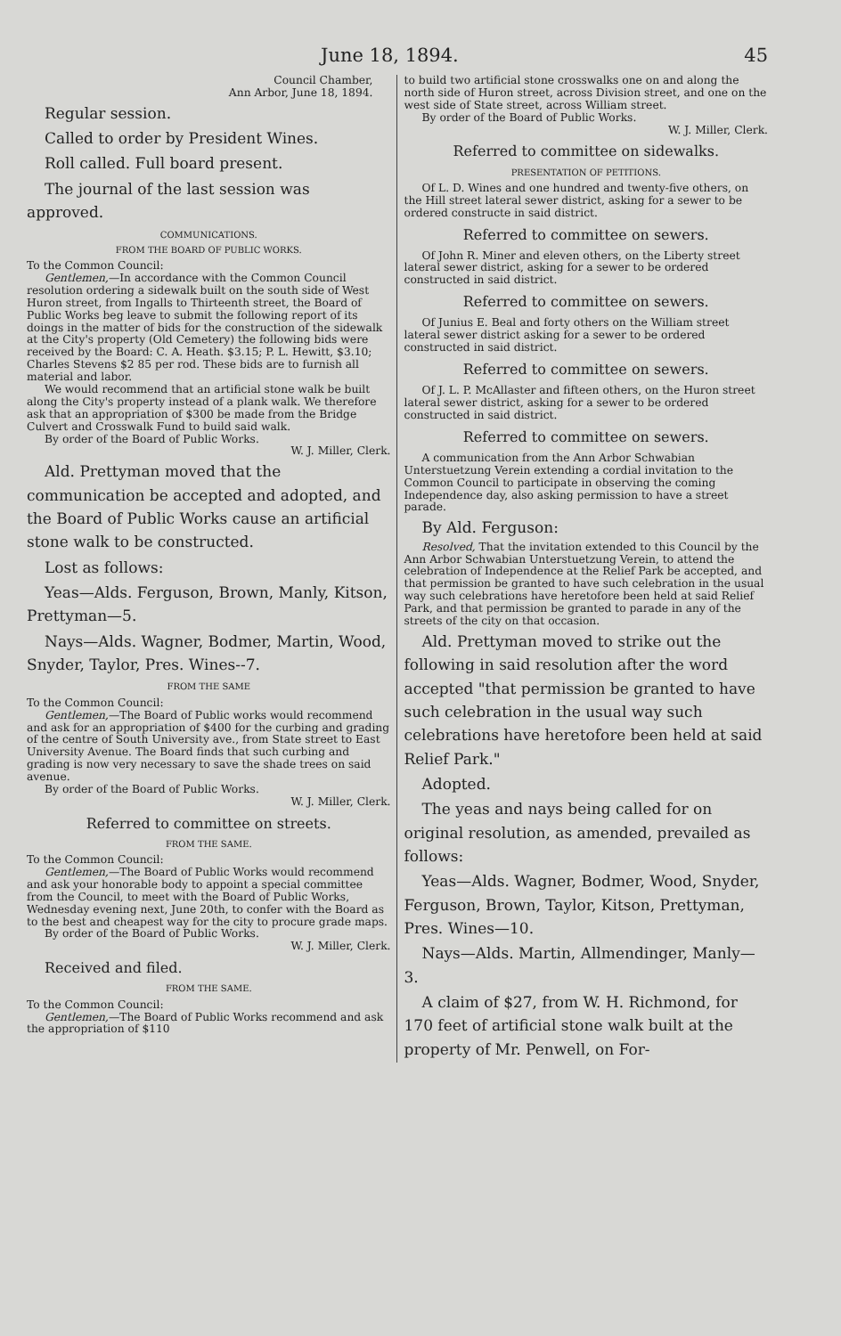June 18, 1894. 45
Council Chamber,
Ann Arbor, June 18, 1894.
Regular session.
Called to order by President Wines.
Roll called. Full board present.
The journal of the last session was approved.
COMMUNICATIONS.
FROM THE BOARD OF PUBLIC WORKS.
To the Common Council:
Gentlemen,—In accordance with the Common Council resolution ordering a sidewalk built on the south side of West Huron street, from Ingalls to Thirteenth street, the Board of Public Works beg leave to submit the following report of its doings in the matter of bids for the construction of the sidewalk at the City's property (Old Cemetery) the following bids were received by the Board: C. A. Heath. $3.15; P. L. Hewitt, $3.10; Charles Stevens $2 85 per rod. These bids are to furnish all material and labor.
We would recommend that an artificial stone walk be built along the City's property instead of a plank walk. We therefore ask that an appropriation of $300 be made from the Bridge Culvert and Crosswalk Fund to build said walk.
By order of the Board of Public Works.
W. J. Miller, Clerk.
Ald. Prettyman moved that the communication be accepted and adopted, and the Board of Public Works cause an artificial stone walk to be constructed.
Lost as follows:
Yeas—Alds. Ferguson, Brown, Manly, Kitson, Prettyman—5.
Nays—Alds. Wagner, Bodmer, Martin, Wood, Snyder, Taylor, Pres. Wines--7.
FROM THE SAME
To the Common Council:
Gentlemen,—The Board of Public works would recommend and ask for an appropriation of $400 for the curbing and grading of the centre of South University ave., from State street to East University Avenue. The Board finds that such curbing and grading is now very necessary to save the shade trees on said avenue.
By order of the Board of Public Works.
W. J. Miller, Clerk.
Referred to committee on streets.
FROM THE SAME.
To the Common Council:
Gentlemen,—The Board of Public Works would recommend and ask your honorable body to appoint a special committee from the Council, to meet with the Board of Public Works, Wednesday evening next, June 20th, to confer with the Board as to the best and cheapest way for the city to procure grade maps.
By order of the Board of Public Works.
W. J. Miller, Clerk.
Received and filed.
FROM THE SAME.
To the Common Council:
Gentlemen,—The Board of Public Works recommend and ask the appropriation of $110
to build two artificial stone crosswalks one on and along the north side of Huron street, across Division street, and one on the west side of State street, across William street.
By order of the Board of Public Works.
W. J. Miller, Clerk.
Referred to committee on sidewalks.
PRESENTATION OF PETITIONS.
Of L. D. Wines and one hundred and twenty-five others, on the Hill street lateral sewer district, asking for a sewer to be ordered constructe in said district.
Referred to committee on sewers.
Of John R. Miner and eleven others, on the Liberty street lateral sewer district, asking for a sewer to be ordered constructed in said district.
Referred to committee on sewers.
Of Junius E. Beal and forty others on the William street lateral sewer district asking for a sewer to be ordered constructed in said district.
Referred to committee on sewers.
Of J. L. P. McAllaster and fifteen others, on the Huron street lateral sewer district, asking for a sewer to be ordered constructed in said district.
Referred to committee on sewers.
A communication from the Ann Arbor Schwabian Unterstuetzung Verein extending a cordial invitation to the Common Council to participate in observing the coming Independence day, also asking permission to have a street parade.
By Ald. Ferguson:
Resolved, That the invitation extended to this Council by the Ann Arbor Schwabian Unterstuetzung Verein, to attend the celebration of Independence at the Relief Park be accepted, and that permission be granted to have such celebration in the usual way such celebrations have heretofore been held at said Relief Park, and that permission be granted to parade in any of the streets of the city on that occasion.
Ald. Prettyman moved to strike out the following in said resolution after the word accepted "that permission be granted to have such celebration in the usual way such celebrations have heretofore been held at said Relief Park."
Adopted.
The yeas and nays being called for on original resolution, as amended, prevailed as follows:
Yeas—Alds. Wagner, Bodmer, Wood, Snyder, Ferguson, Brown, Taylor, Kitson, Prettyman, Pres. Wines—10.
Nays—Alds. Martin, Allmendinger, Manly—3.
A claim of $27, from W. H. Richmond, for 170 feet of artificial stone walk built at the property of Mr. Penwell, on For-